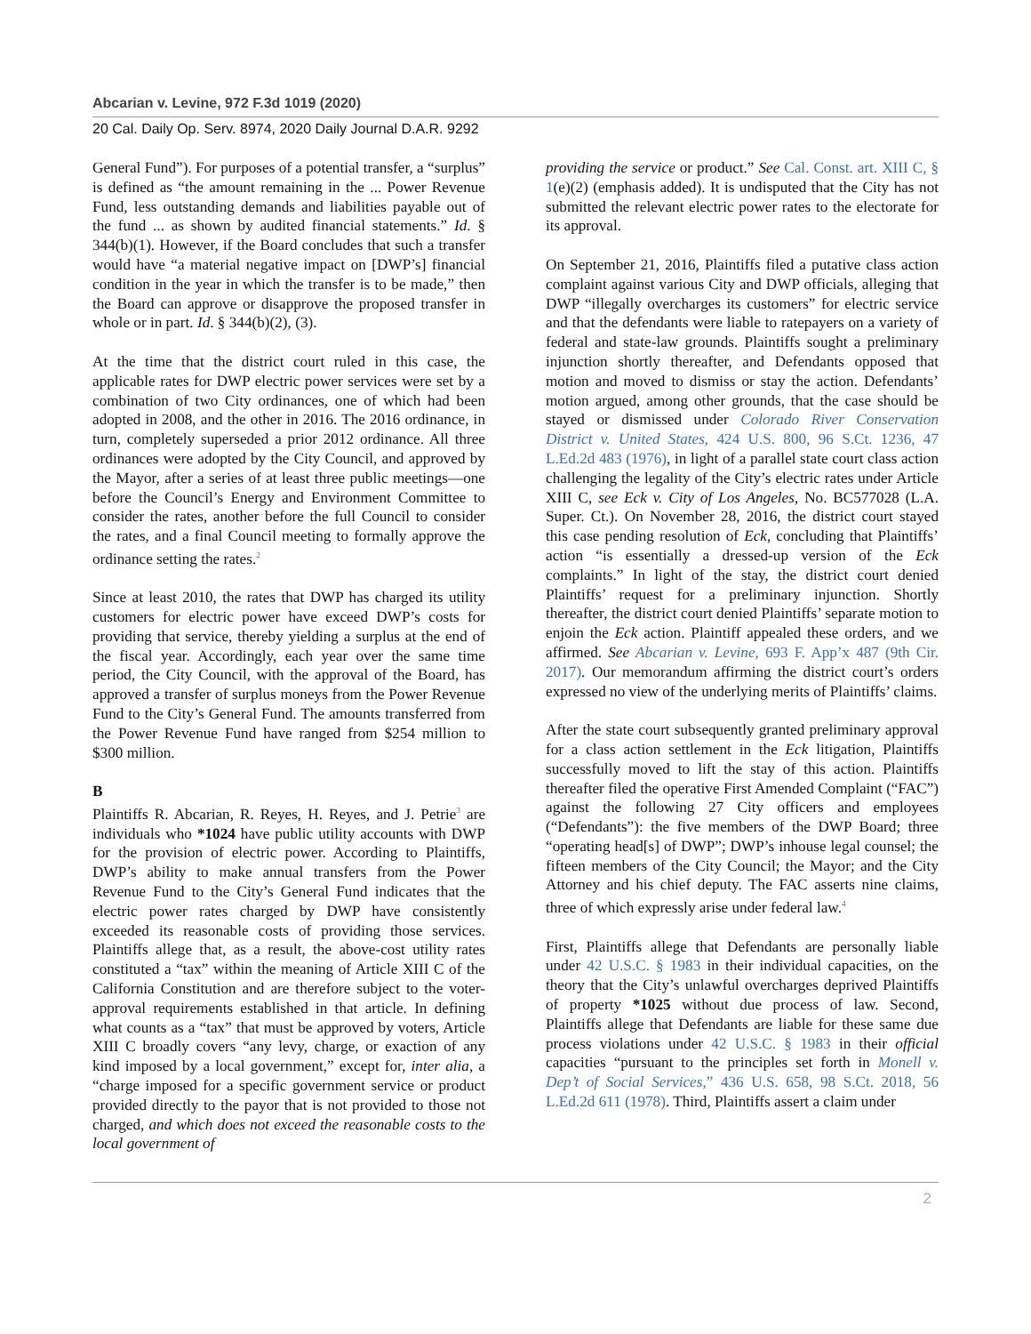Abcarian v. Levine, 972 F.3d 1019 (2020)
20 Cal. Daily Op. Serv. 8974, 2020 Daily Journal D.A.R. 9292
General Fund”). For purposes of a potential transfer, a “surplus” is defined as “the amount remaining in the ... Power Revenue Fund, less outstanding demands and liabilities payable out of the fund ... as shown by audited financial statements.” Id. § 344(b)(1). However, if the Board concludes that such a transfer would have “a material negative impact on [DWP’s] financial condition in the year in which the transfer is to be made,” then the Board can approve or disapprove the proposed transfer in whole or in part. Id. § 344(b)(2), (3).
At the time that the district court ruled in this case, the applicable rates for DWP electric power services were set by a combination of two City ordinances, one of which had been adopted in 2008, and the other in 2016. The 2016 ordinance, in turn, completely superseded a prior 2012 ordinance. All three ordinances were adopted by the City Council, and approved by the Mayor, after a series of at least three public meetings—one before the Council’s Energy and Environment Committee to consider the rates, another before the full Council to consider the rates, and a final Council meeting to formally approve the ordinance setting the rates.<sup>2</sup>
Since at least 2010, the rates that DWP has charged its utility customers for electric power have exceed DWP’s costs for providing that service, thereby yielding a surplus at the end of the fiscal year. Accordingly, each year over the same time period, the City Council, with the approval of the Board, has approved a transfer of surplus moneys from the Power Revenue Fund to the City’s General Fund. The amounts transferred from the Power Revenue Fund have ranged from $254 million to $300 million.
B
Plaintiffs R. Abcarian, R. Reyes, H. Reyes, and J. Petrie<sup>3</sup> are individuals who *1024 have public utility accounts with DWP for the provision of electric power. According to Plaintiffs, DWP’s ability to make annual transfers from the Power Revenue Fund to the City’s General Fund indicates that the electric power rates charged by DWP have consistently exceeded its reasonable costs of providing those services. Plaintiffs allege that, as a result, the above-cost utility rates constituted a “tax” within the meaning of Article XIII C of the California Constitution and are therefore subject to the voter-approval requirements established in that article. In defining what counts as a “tax” that must be approved by voters, Article XIII C broadly covers “any levy, charge, or exaction of any kind imposed by a local government,” except for, inter alia, a “charge imposed for a specific government service or product provided directly to the payor that is not provided to those not charged, and which does not exceed the reasonable costs to the local government of
providing the service or product.” See Cal. Const. art. XIII C, § 1(e)(2) (emphasis added). It is undisputed that the City has not submitted the relevant electric power rates to the electorate for its approval.
On September 21, 2016, Plaintiffs filed a putative class action complaint against various City and DWP officials, alleging that DWP “illegally overcharges its customers” for electric service and that the defendants were liable to ratepayers on a variety of federal and state-law grounds. Plaintiffs sought a preliminary injunction shortly thereafter, and Defendants opposed that motion and moved to dismiss or stay the action. Defendants’ motion argued, among other grounds, that the case should be stayed or dismissed under Colorado River Conservation District v. United States, 424 U.S. 800, 96 S.Ct. 1236, 47 L.Ed.2d 483 (1976), in light of a parallel state court class action challenging the legality of the City’s electric rates under Article XIII C, see Eck v. City of Los Angeles, No. BC577028 (L.A. Super. Ct.). On November 28, 2016, the district court stayed this case pending resolution of Eck, concluding that Plaintiffs’ action “is essentially a dressed-up version of the Eck complaints.” In light of the stay, the district court denied Plaintiffs’ request for a preliminary injunction. Shortly thereafter, the district court denied Plaintiffs’ separate motion to enjoin the Eck action. Plaintiff appealed these orders, and we affirmed. See Abcarian v. Levine, 693 F. App’x 487 (9th Cir. 2017). Our memorandum affirming the district court’s orders expressed no view of the underlying merits of Plaintiffs’ claims.
After the state court subsequently granted preliminary approval for a class action settlement in the Eck litigation, Plaintiffs successfully moved to lift the stay of this action. Plaintiffs thereafter filed the operative First Amended Complaint (“FAC”) against the following 27 City officers and employees (“Defendants”): the five members of the DWP Board; three “operating head[s] of DWP”; DWP’s inhouse legal counsel; the fifteen members of the City Council; the Mayor; and the City Attorney and his chief deputy. The FAC asserts nine claims, three of which expressly arise under federal law.<sup>4</sup>
First, Plaintiffs allege that Defendants are personally liable under 42 U.S.C. § 1983 in their individual capacities, on the theory that the City’s unlawful overcharges deprived Plaintiffs of property *1025 without due process of law. Second, Plaintiffs allege that Defendants are liable for these same due process violations under 42 U.S.C. § 1983 in their official capacities “pursuant to the principles set forth in Monell v. Dep’t of Social Services,” 436 U.S. 658, 98 S.Ct. 2018, 56 L.Ed.2d 611 (1978). Third, Plaintiffs assert a claim under
2